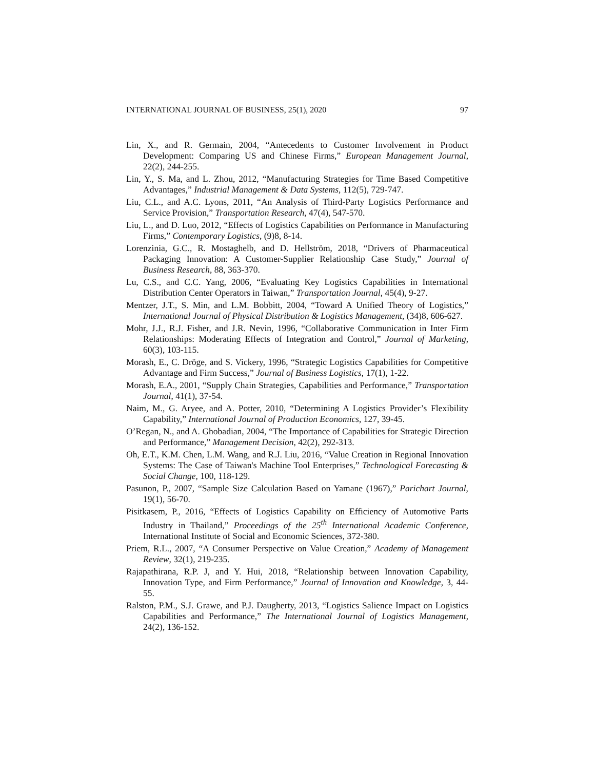INTERNATIONAL JOURNAL OF BUSINESS, 25(1), 2020 97
Lin, X., and R. Germain, 2004, “Antecedents to Customer Involvement in Product Development: Comparing US and Chinese Firms,” European Management Journal, 22(2), 244-255.
Lin, Y., S. Ma, and L. Zhou, 2012, “Manufacturing Strategies for Time Based Competitive Advantages,” Industrial Management & Data Systems, 112(5), 729-747.
Liu, C.L., and A.C. Lyons, 2011, “An Analysis of Third-Party Logistics Performance and Service Provision,” Transportation Research, 47(4), 547-570.
Liu, L., and D. Luo, 2012, “Effects of Logistics Capabilities on Performance in Manufacturing Firms,” Contemporary Logistics, (9)8, 8-14.
Lorenzinia, G.C., R. Mostaghelb, and D. Hellström, 2018, “Drivers of Pharmaceutical Packaging Innovation: A Customer-Supplier Relationship Case Study,” Journal of Business Research, 88, 363-370.
Lu, C.S., and C.C. Yang, 2006, “Evaluating Key Logistics Capabilities in International Distribution Center Operators in Taiwan,” Transportation Journal, 45(4), 9-27.
Mentzer, J.T., S. Min, and L.M. Bobbitt, 2004, “Toward A Unified Theory of Logistics,” International Journal of Physical Distribution & Logistics Management, (34)8, 606-627.
Mohr, J.J., R.J. Fisher, and J.R. Nevin, 1996, “Collaborative Communication in Inter Firm Relationships: Moderating Effects of Integration and Control,” Journal of Marketing, 60(3), 103-115.
Morash, E., C. Dröge, and S. Vickery, 1996, “Strategic Logistics Capabilities for Competitive Advantage and Firm Success,” Journal of Business Logistics, 17(1), 1-22.
Morash, E.A., 2001, “Supply Chain Strategies, Capabilities and Performance,” Transportation Journal, 41(1), 37-54.
Naim, M., G. Aryee, and A. Potter, 2010, “Determining A Logistics Provider’s Flexibility Capability,” International Journal of Production Economics, 127, 39-45.
O’Regan, N., and A. Ghobadian, 2004, “The Importance of Capabilities for Strategic Direction and Performance,” Management Decision, 42(2), 292-313.
Oh, E.T., K.M. Chen, L.M. Wang, and R.J. Liu, 2016, “Value Creation in Regional Innovation Systems: The Case of Taiwan's Machine Tool Enterprises,” Technological Forecasting & Social Change, 100, 118-129.
Pasunon, P., 2007, “Sample Size Calculation Based on Yamane (1967),” Parichart Journal, 19(1), 56-70.
Pisitkasem, P., 2016, “Effects of Logistics Capability on Efficiency of Automotive Parts Industry in Thailand,” Proceedings of the 25<sup>th</sup> International Academic Conference, International Institute of Social and Economic Sciences, 372-380.
Priem, R.L., 2007, “A Consumer Perspective on Value Creation,” Academy of Management Review, 32(1), 219-235.
Rajapathirana, R.P. J, and Y. Hui, 2018, “Relationship between Innovation Capability, Innovation Type, and Firm Performance,” Journal of Innovation and Knowledge, 3, 44-55.
Ralston, P.M., S.J. Grawe, and P.J. Daugherty, 2013, “Logistics Salience Impact on Logistics Capabilities and Performance,” The International Journal of Logistics Management, 24(2), 136-152.